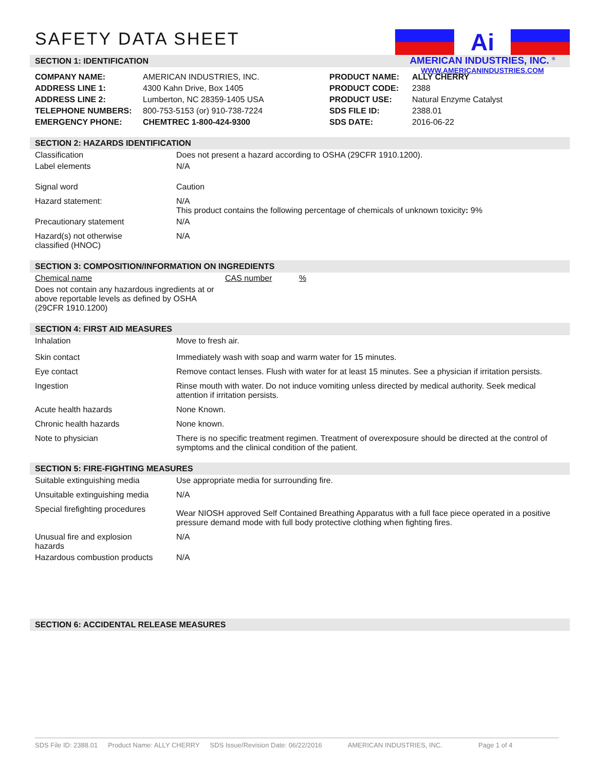SAFETY DATA SHEET
Ai
AMERICAN INDUSTRIES, INC. <sup>®</sup>
WWW.AMERICANINDUSTRIES.COM
SECTION 1: IDENTIFICATION
| COMPANY NAME: | AMERICAN INDUSTRIES, INC. | PRODUCT NAME: | ALLY CHERRY |
| ADDRESS LINE 1: | 4300 Kahn Drive, Box 1405 | PRODUCT CODE: | 2388 |
| ADDRESS LINE 2: | Lumberton, NC 28359-1405 USA | PRODUCT USE: | Natural Enzyme Catalyst |
| TELEPHONE NUMBERS: | 800-753-5153 (or) 910-738-7224 | SDS FILE ID: | 2388.01 |
| EMERGENCY PHONE: | CHEMTREC 1-800-424-9300 | SDS DATE: | 2016-06-22 |
SECTION 2: HAZARDS IDENTIFICATION
| Classification | Does not present a hazard according to OSHA (29CFR 1910.1200). |
| Label elements | N/A |
| Signal word | Caution |
| Hazard statement: | N/A This product contains the following percentage of chemicals of unknown toxicity : 9% |
| Precautionary statement | N/A |
| Hazard(s) not otherwise classified (HNOC) | N/A |
SECTION 3: COMPOSITION/INFORMATION ON INGREDIENTS
| Chemical name | CAS number | % |
| Does not contain any hazardous ingredients at or above reportable levels as defined by OSHA (29CFR 1910.1200) | | |
SECTION 4: FIRST AID MEASURES
| Inhalation | Move to fresh air. |
| Skin contact | Immediately wash with soap and warm water for 15 minutes. |
| Eye contact | Remove contact lenses. Flush with water for at least 15 minutes. See a physician if irritation persists. |
| Ingestion | Rinse mouth with water. Do not induce vomiting unless directed by medical authority. Seek medical attention if irritation persists. |
| Acute health hazards | None Known. |
| Chronic health hazards | None known. |
| Note to physician | There is no specific treatment regimen. Treatment of overexposure should be directed at the control of symptoms and the clinical condition of the patient. |
SECTION 5: FIRE-FIGHTING MEASURES
| Suitable extinguishing media | Use appropriate media for surrounding fire. |
| Unsuitable extinguishing media | N/A |
| Special firefighting procedures | Wear NIOSH approved Self Contained Breathing Apparatus with a full face piece operated in a positive pressure demand mode with full body protective clothing when fighting fires. |
| Unusual fire and explosion hazards | N/A |
| Hazardous combustion products | N/A |
SECTION 6: ACCIDENTAL RELEASE MEASURES
SDS File ID: 2388.01 Product Name: ALLY CHERRY SDS Issue/Revision Date: 06/22/2016 AMERICAN INDUSTRIES, INC. Page 1 of 4